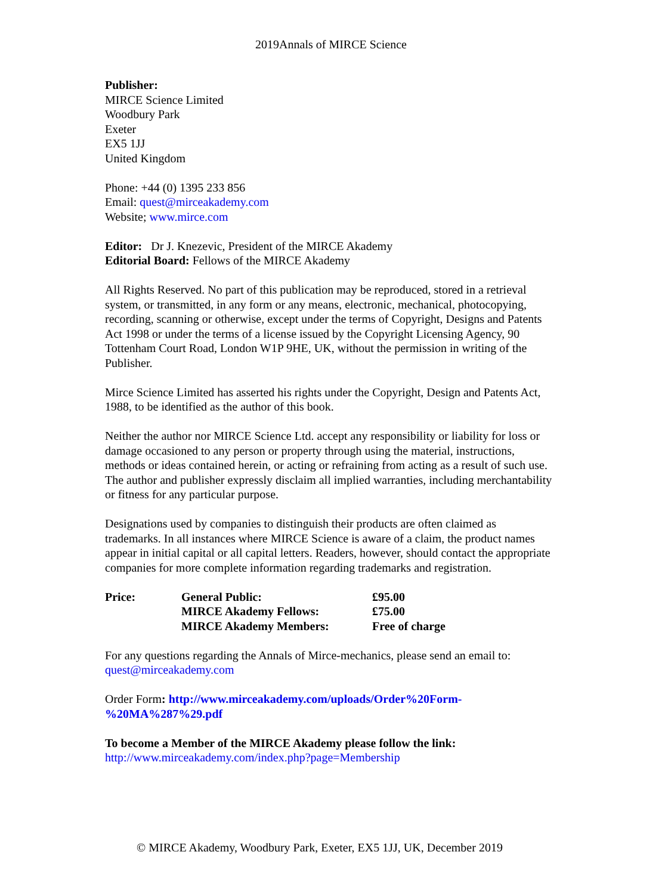2019Annals of MIRCE Science
Publisher:
MIRCE Science Limited
Woodbury Park
Exeter
EX5 1JJ
United Kingdom
Phone: +44 (0) 1395 233 856
Email: quest@mirceakademy.com
Website; www.mirce.com
Editor: Dr J. Knezevic, President of the MIRCE Akademy
Editorial Board: Fellows of the MIRCE Akademy
All Rights Reserved. No part of this publication may be reproduced, stored in a retrieval system, or transmitted, in any form or any means, electronic, mechanical, photocopying, recording, scanning or otherwise, except under the terms of Copyright, Designs and Patents Act 1998 or under the terms of a license issued by the Copyright Licensing Agency, 90 Tottenham Court Road, London W1P 9HE, UK, without the permission in writing of the Publisher.
Mirce Science Limited has asserted his rights under the Copyright, Design and Patents Act, 1988, to be identified as the author of this book.
Neither the author nor MIRCE Science Ltd. accept any responsibility or liability for loss or damage occasioned to any person or property through using the material, instructions, methods or ideas contained herein, or acting or refraining from acting as a result of such use. The author and publisher expressly disclaim all implied warranties, including merchantability or fitness for any particular purpose.
Designations used by companies to distinguish their products are often claimed as trademarks. In all instances where MIRCE Science is aware of a claim, the product names appear in initial capital or all capital letters. Readers, however, should contact the appropriate companies for more complete information regarding trademarks and registration.
| Price: | General Public: | £95.00 |
| | MIRCE Akademy Fellows: | £75.00 |
| | MIRCE Akademy Members: | Free of charge |
For any questions regarding the Annals of Mirce-mechanics, please send an email to: quest@mirceakademy.com
Order Form: http://www.mirceakademy.com/uploads/Order%20Form-%20MA%287%29.pdf
To become a Member of the MIRCE Akademy please follow the link:
http://www.mirceakademy.com/index.php?page=Membership
© MIRCE Akademy, Woodbury Park, Exeter, EX5 1JJ, UK, December 2019